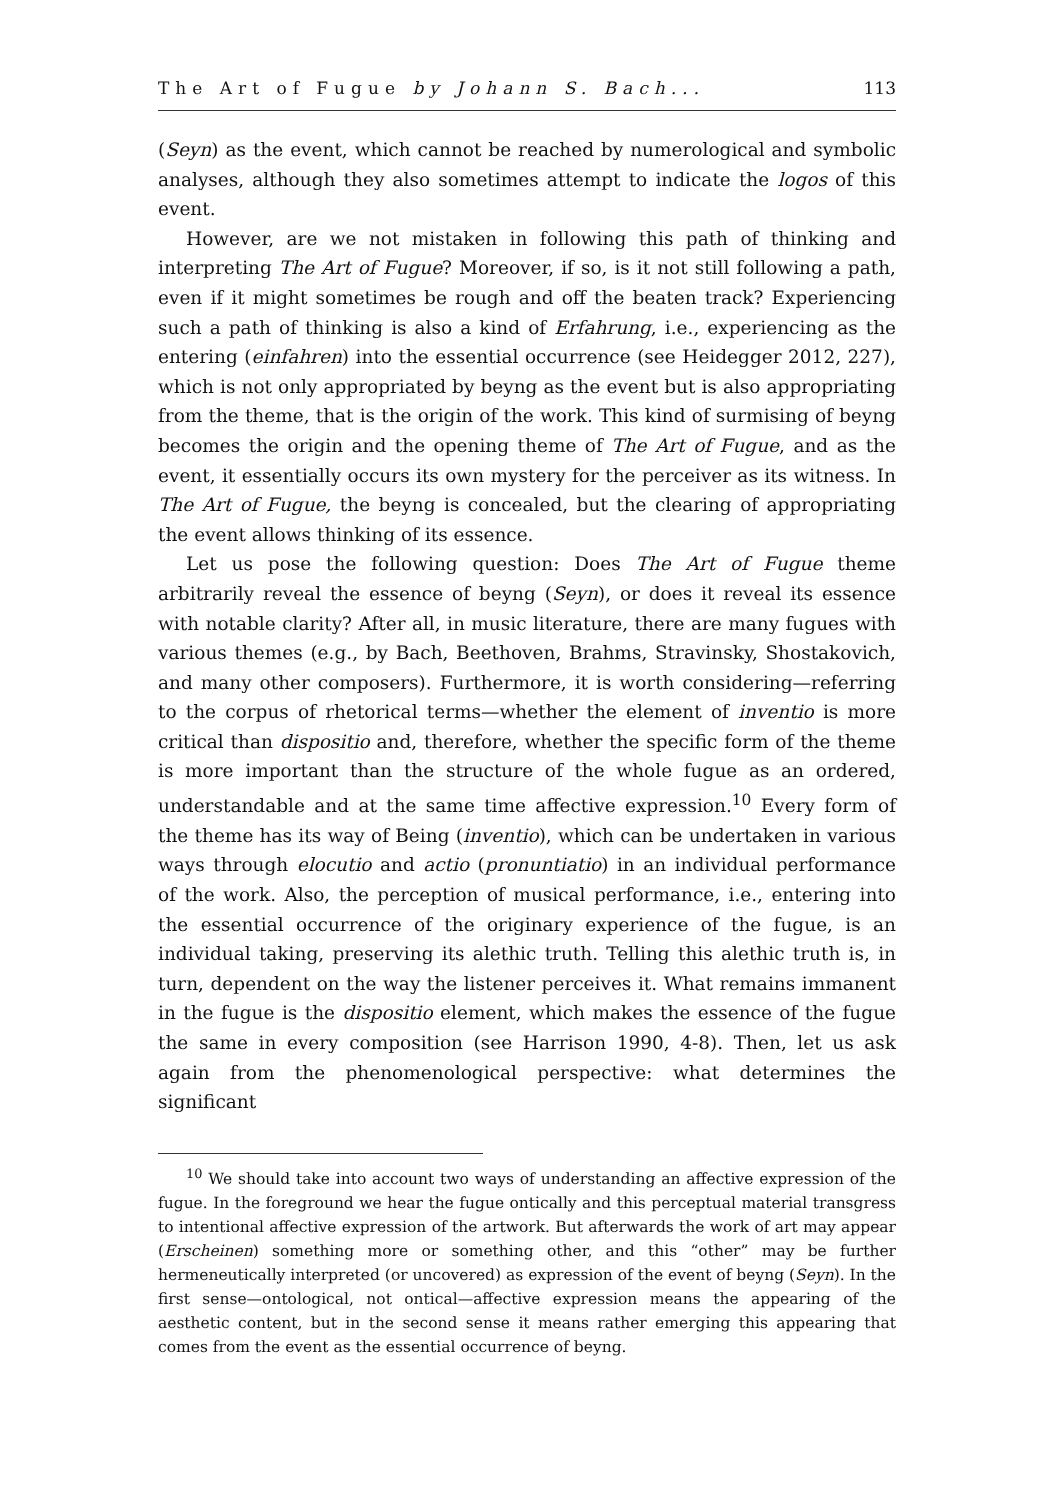The Art of Fugue by Johann S. Bach... 113
(Seyn) as the event, which cannot be reached by numerological and symbolic analyses, although they also sometimes attempt to indicate the logos of this event.
However, are we not mistaken in following this path of thinking and interpreting The Art of Fugue? Moreover, if so, is it not still following a path, even if it might sometimes be rough and off the beaten track? Experiencing such a path of thinking is also a kind of Erfahrung, i.e., experiencing as the entering (einfahren) into the essential occurrence (see Heidegger 2012, 227), which is not only appropriated by beyng as the event but is also appropriating from the theme, that is the origin of the work. This kind of surmising of beyng becomes the origin and the opening theme of The Art of Fugue, and as the event, it essentially occurs its own mystery for the perceiver as its witness. In The Art of Fugue, the beyng is concealed, but the clearing of appropriating the event allows thinking of its essence.
Let us pose the following question: Does The Art of Fugue theme arbitrarily reveal the essence of beyng (Seyn), or does it reveal its essence with notable clarity? After all, in music literature, there are many fugues with various themes (e.g., by Bach, Beethoven, Brahms, Stravinsky, Shostakovich, and many other composers). Furthermore, it is worth considering—referring to the corpus of rhetorical terms—whether the element of inventio is more critical than dispositio and, therefore, whether the specific form of the theme is more important than the structure of the whole fugue as an ordered, understandable and at the same time affective expression.<sup>10</sup> Every form of the theme has its way of Being (inventio), which can be undertaken in various ways through elocutio and actio (pronuntiatio) in an individual performance of the work. Also, the perception of musical performance, i.e., entering into the essential occurrence of the originary experience of the fugue, is an individual taking, preserving its alethic truth. Telling this alethic truth is, in turn, dependent on the way the listener perceives it. What remains immanent in the fugue is the dispositio element, which makes the essence of the fugue the same in every composition (see Harrison 1990, 4-8). Then, let us ask again from the phenomenological perspective: what determines the significant
<sup>10</sup> We should take into account two ways of understanding an affective expression of the fugue. In the foreground we hear the fugue ontically and this perceptual material transgress to intentional affective expression of the artwork. But afterwards the work of art may appear (Erscheinen) something more or something other, and this “other” may be further hermeneutically interpreted (or uncovered) as expression of the event of beyng (Seyn). In the first sense—ontological, not ontical—affective expression means the appearing of the aesthetic content, but in the second sense it means rather emerging this appearing that comes from the event as the essential occurrence of beyng.